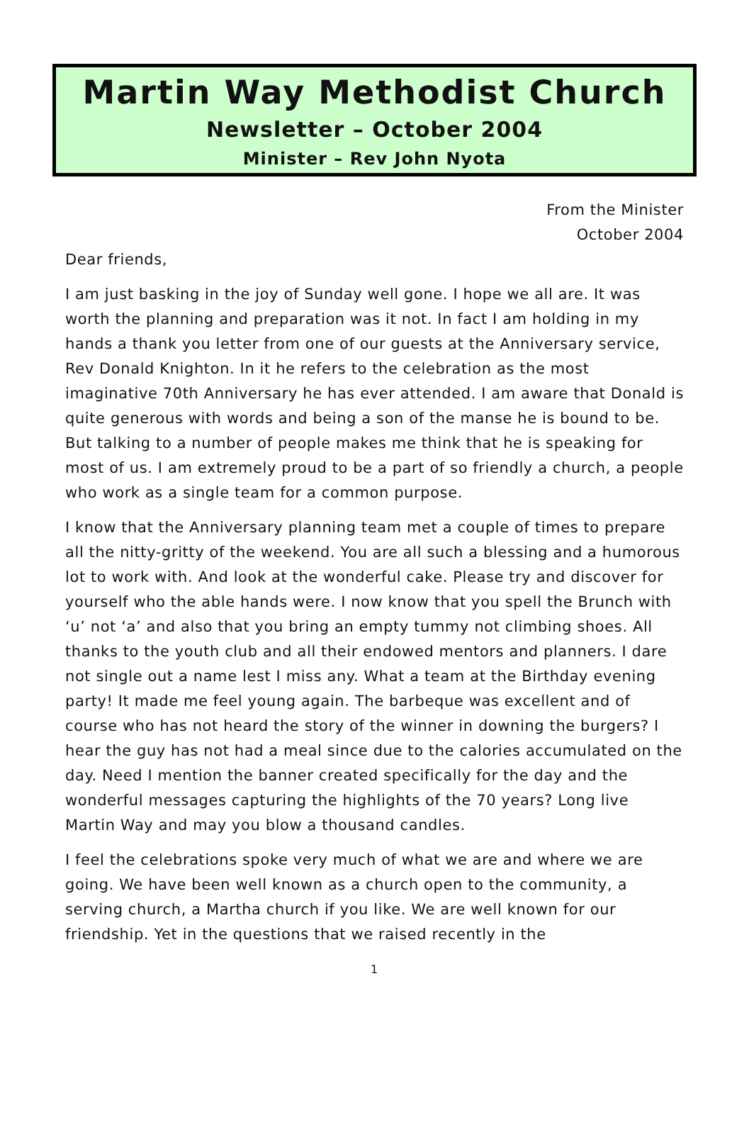Martin Way Methodist Church
Newsletter – October 2004
Minister – Rev John Nyota
From the Minister
October 2004
Dear friends,
I am just basking in the joy of Sunday well gone. I hope we all are. It was worth the planning and preparation was it not. In fact I am holding in my hands a thank you letter from one of our guests at the Anniversary service, Rev Donald Knighton. In it he refers to the celebration as the most imaginative 70th Anniversary he has ever attended. I am aware that Donald is quite generous with words and being a son of the manse he is bound to be. But talking to a number of people makes me think that he is speaking for most of us. I am extremely proud to be a part of so friendly a church, a people who work as a single team for a common purpose.
I know that the Anniversary planning team met a couple of times to prepare all the nitty-gritty of the weekend. You are all such a blessing and a humorous lot to work with. And look at the wonderful cake. Please try and discover for yourself who the able hands were. I now know that you spell the Brunch with ‘u’ not ‘a’ and also that you bring an empty tummy not climbing shoes. All thanks to the youth club and all their endowed mentors and planners. I dare not single out a name lest I miss any. What a team at the Birthday evening party! It made me feel young again. The barbeque was excellent and of course who has not heard the story of the winner in downing the burgers? I hear the guy has not had a meal since due to the calories accumulated on the day. Need I mention the banner created specifically for the day and the wonderful messages capturing the highlights of the 70 years? Long live Martin Way and may you blow a thousand candles.
I feel the celebrations spoke very much of what we are and where we are going. We have been well known as a church open to the community, a serving church, a Martha church if you like. We are well known for our friendship. Yet in the questions that we raised recently in the
1